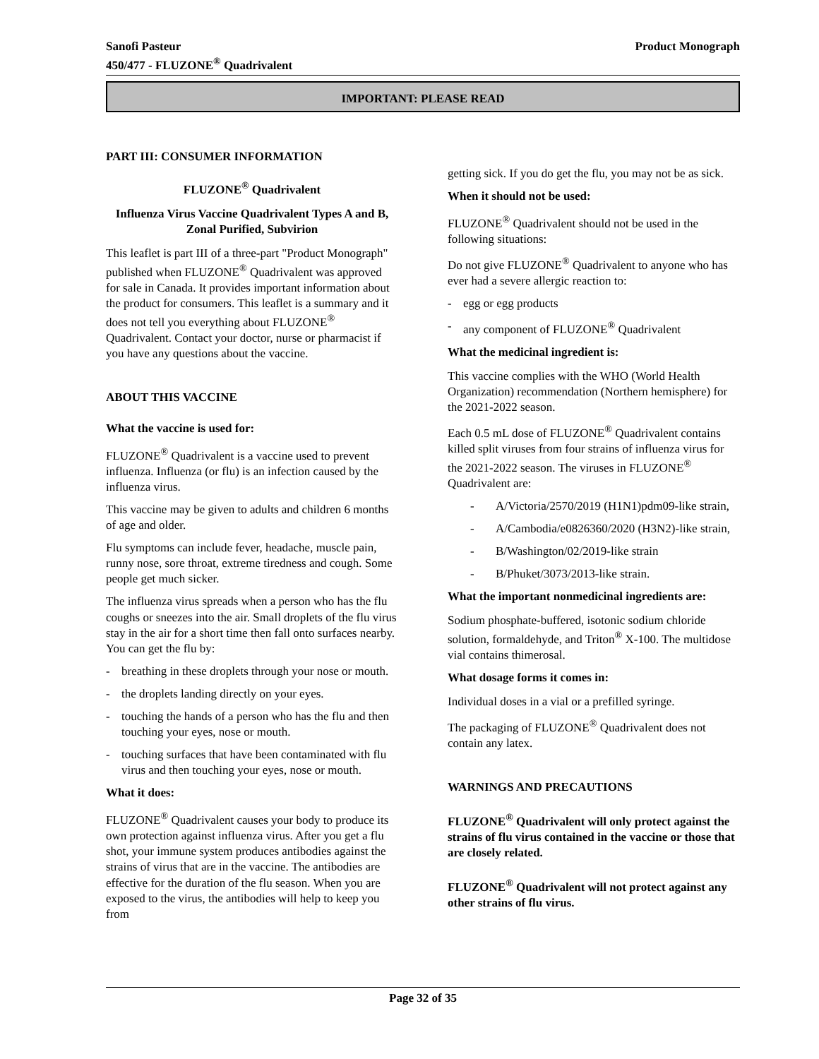Sanofi Pasteur
450/477 - FLUZONE<sup>®</sup> Quadrivalent
Product Monograph
IMPORTANT: PLEASE READ
PART III: CONSUMER INFORMATION
FLUZONE<sup>®</sup> Quadrivalent
Influenza Virus Vaccine Quadrivalent Types A and B, Zonal Purified, Subvirion
This leaflet is part III of a three-part "Product Monograph" published when FLUZONE<sup>®</sup> Quadrivalent was approved for sale in Canada. It provides important information about the product for consumers. This leaflet is a summary and it does not tell you everything about FLUZONE<sup>®</sup> Quadrivalent. Contact your doctor, nurse or pharmacist if you have any questions about the vaccine.
ABOUT THIS VACCINE
What the vaccine is used for:
FLUZONE<sup>®</sup> Quadrivalent is a vaccine used to prevent influenza. Influenza (or flu) is an infection caused by the influenza virus.
This vaccine may be given to adults and children 6 months of age and older.
Flu symptoms can include fever, headache, muscle pain, runny nose, sore throat, extreme tiredness and cough. Some people get much sicker.
The influenza virus spreads when a person who has the flu coughs or sneezes into the air. Small droplets of the flu virus stay in the air for a short time then fall onto surfaces nearby. You can get the flu by:
- breathing in these droplets through your nose or mouth.
- the droplets landing directly on your eyes.
- touching the hands of a person who has the flu and then touching your eyes, nose or mouth.
- touching surfaces that have been contaminated with flu virus and then touching your eyes, nose or mouth.
What it does:
FLUZONE<sup>®</sup> Quadrivalent causes your body to produce its own protection against influenza virus. After you get a flu shot, your immune system produces antibodies against the strains of virus that are in the vaccine. The antibodies are effective for the duration of the flu season. When you are exposed to the virus, the antibodies will help to keep you from
getting sick. If you do get the flu, you may not be as sick.
When it should not be used:
FLUZONE<sup>®</sup> Quadrivalent should not be used in the following situations:
Do not give FLUZONE<sup>®</sup> Quadrivalent to anyone who has ever had a severe allergic reaction to:
- egg or egg products
- any component of FLUZONE<sup>®</sup> Quadrivalent
What the medicinal ingredient is:
This vaccine complies with the WHO (World Health Organization) recommendation (Northern hemisphere) for the 2021-2022 season.
Each 0.5 mL dose of FLUZONE<sup>®</sup> Quadrivalent contains killed split viruses from four strains of influenza virus for the 2021-2022 season. The viruses in FLUZONE<sup>®</sup> Quadrivalent are:
- A/Victoria/2570/2019 (H1N1)pdm09-like strain,
- A/Cambodia/e0826360/2020 (H3N2)-like strain,
- B/Washington/02/2019-like strain
- B/Phuket/3073/2013-like strain.
What the important nonmedicinal ingredients are:
Sodium phosphate-buffered, isotonic sodium chloride solution, formaldehyde, and Triton<sup>®</sup> X-100. The multidose vial contains thimerosal.
What dosage forms it comes in:
Individual doses in a vial or a prefilled syringe.
The packaging of FLUZONE<sup>®</sup> Quadrivalent does not contain any latex.
WARNINGS AND PRECAUTIONS
FLUZONE<sup>®</sup> Quadrivalent will only protect against the strains of flu virus contained in the vaccine or those that are closely related.
FLUZONE<sup>®</sup> Quadrivalent will not protect against any other strains of flu virus.
Page 32 of 35